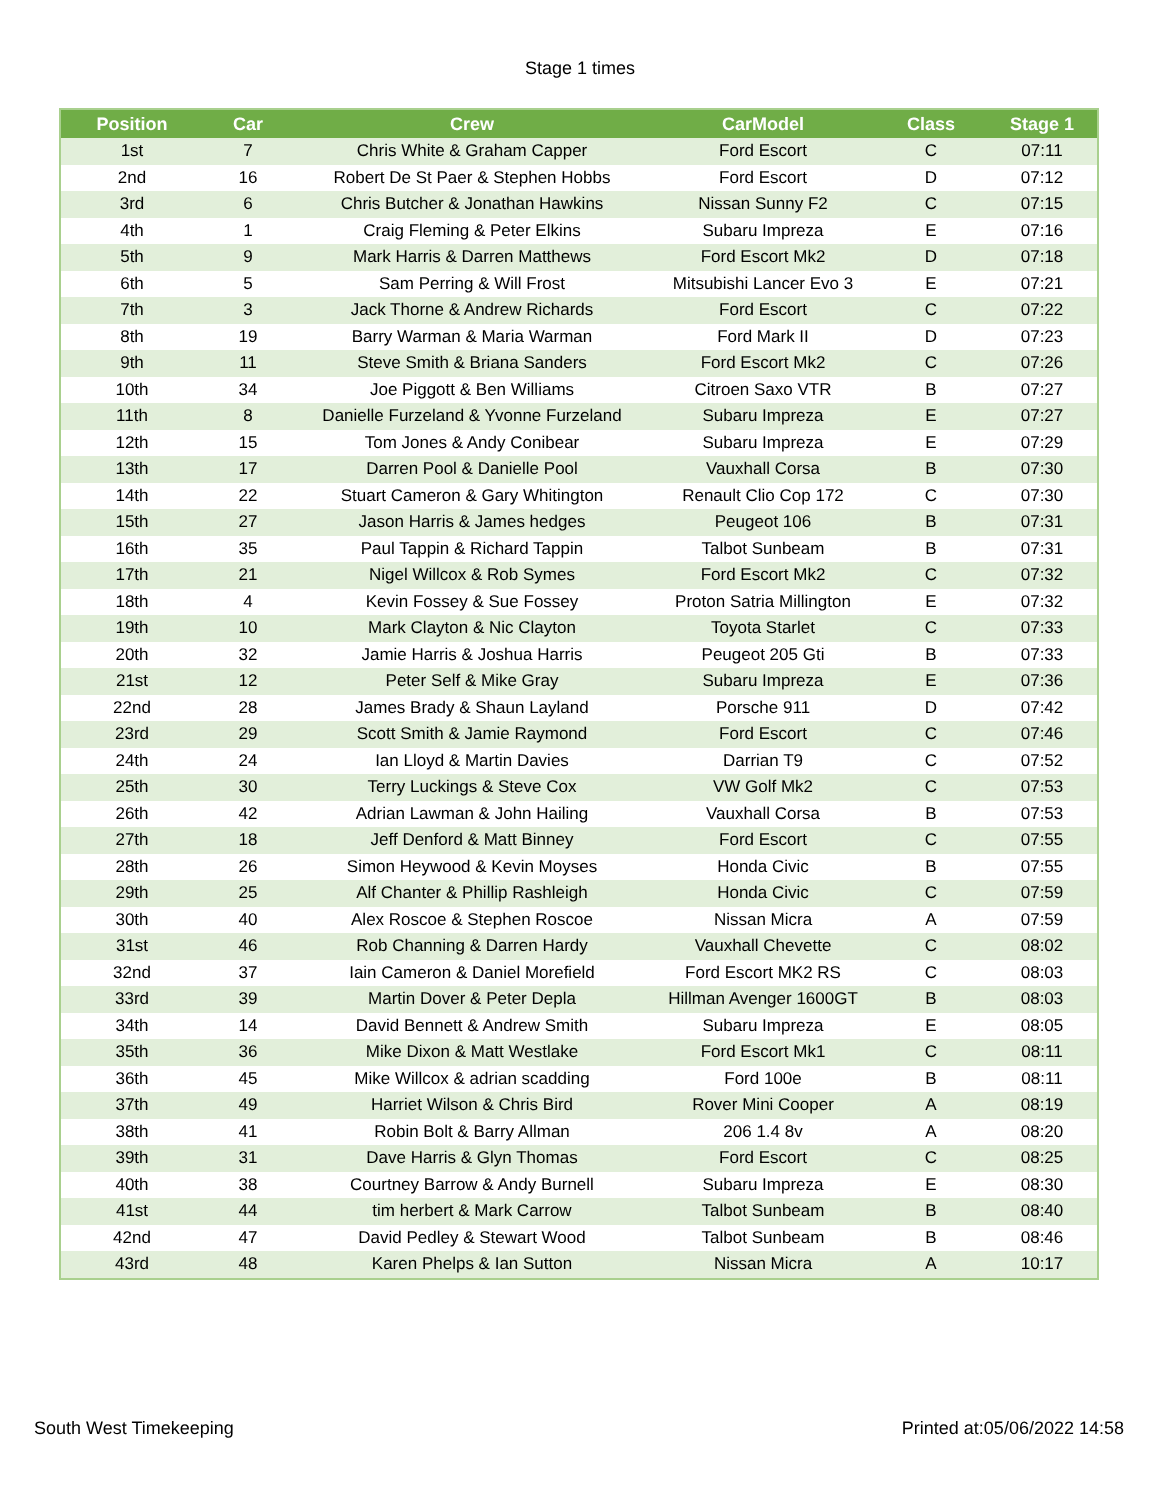Stage 1 times
| Position | Car | Crew | CarModel | Class | Stage 1 |
| --- | --- | --- | --- | --- | --- |
| 1st | 7 | Chris White & Graham Capper | Ford Escort | C | 07:11 |
| 2nd | 16 | Robert De St Paer & Stephen Hobbs | Ford Escort | D | 07:12 |
| 3rd | 6 | Chris Butcher & Jonathan Hawkins | Nissan Sunny F2 | C | 07:15 |
| 4th | 1 | Craig Fleming & Peter Elkins | Subaru Impreza | E | 07:16 |
| 5th | 9 | Mark Harris & Darren Matthews | Ford Escort Mk2 | D | 07:18 |
| 6th | 5 | Sam Perring & Will Frost | Mitsubishi Lancer Evo 3 | E | 07:21 |
| 7th | 3 | Jack Thorne & Andrew Richards | Ford Escort | C | 07:22 |
| 8th | 19 | Barry Warman & Maria Warman | Ford Mark II | D | 07:23 |
| 9th | 11 | Steve Smith & Briana Sanders | Ford Escort Mk2 | C | 07:26 |
| 10th | 34 | Joe Piggott & Ben Williams | Citroen Saxo VTR | B | 07:27 |
| 11th | 8 | Danielle Furzeland & Yvonne Furzeland | Subaru Impreza | E | 07:27 |
| 12th | 15 | Tom Jones & Andy Conibear | Subaru Impreza | E | 07:29 |
| 13th | 17 | Darren Pool & Danielle Pool | Vauxhall Corsa | B | 07:30 |
| 14th | 22 | Stuart Cameron & Gary Whitington | Renault Clio Cop 172 | C | 07:30 |
| 15th | 27 | Jason Harris & James hedges | Peugeot 106 | B | 07:31 |
| 16th | 35 | Paul Tappin & Richard Tappin | Talbot Sunbeam | B | 07:31 |
| 17th | 21 | Nigel Willcox & Rob Symes | Ford Escort Mk2 | C | 07:32 |
| 18th | 4 | Kevin Fossey & Sue Fossey | Proton Satria Millington | E | 07:32 |
| 19th | 10 | Mark Clayton & Nic Clayton | Toyota Starlet | C | 07:33 |
| 20th | 32 | Jamie Harris & Joshua Harris | Peugeot 205 Gti | B | 07:33 |
| 21st | 12 | Peter Self & Mike Gray | Subaru Impreza | E | 07:36 |
| 22nd | 28 | James Brady & Shaun Layland | Porsche 911 | D | 07:42 |
| 23rd | 29 | Scott Smith & Jamie Raymond | Ford Escort | C | 07:46 |
| 24th | 24 | Ian Lloyd & Martin Davies | Darrian T9 | C | 07:52 |
| 25th | 30 | Terry Luckings & Steve Cox | VW Golf Mk2 | C | 07:53 |
| 26th | 42 | Adrian Lawman & John Hailing | Vauxhall Corsa | B | 07:53 |
| 27th | 18 | Jeff Denford & Matt Binney | Ford Escort | C | 07:55 |
| 28th | 26 | Simon Heywood & Kevin Moyses | Honda Civic | B | 07:55 |
| 29th | 25 | Alf Chanter & Phillip Rashleigh | Honda Civic | C | 07:59 |
| 30th | 40 | Alex Roscoe & Stephen Roscoe | Nissan Micra | A | 07:59 |
| 31st | 46 | Rob Channing & Darren Hardy | Vauxhall Chevette | C | 08:02 |
| 32nd | 37 | Iain Cameron & Daniel Morefield | Ford Escort MK2 RS | C | 08:03 |
| 33rd | 39 | Martin Dover & Peter Depla | Hillman Avenger 1600GT | B | 08:03 |
| 34th | 14 | David Bennett & Andrew Smith | Subaru Impreza | E | 08:05 |
| 35th | 36 | Mike Dixon & Matt Westlake | Ford Escort Mk1 | C | 08:11 |
| 36th | 45 | Mike Willcox & adrian scadding | Ford 100e | B | 08:11 |
| 37th | 49 | Harriet Wilson & Chris Bird | Rover Mini Cooper | A | 08:19 |
| 38th | 41 | Robin Bolt & Barry Allman | 206 1.4 8v | A | 08:20 |
| 39th | 31 | Dave Harris & Glyn Thomas | Ford Escort | C | 08:25 |
| 40th | 38 | Courtney Barrow & Andy Burnell | Subaru Impreza | E | 08:30 |
| 41st | 44 | tim herbert & Mark Carrow | Talbot Sunbeam | B | 08:40 |
| 42nd | 47 | David Pedley & Stewart Wood | Talbot Sunbeam | B | 08:46 |
| 43rd | 48 | Karen Phelps & Ian Sutton | Nissan Micra | A | 10:17 |
South West Timekeeping Printed at:05/06/2022 14:58